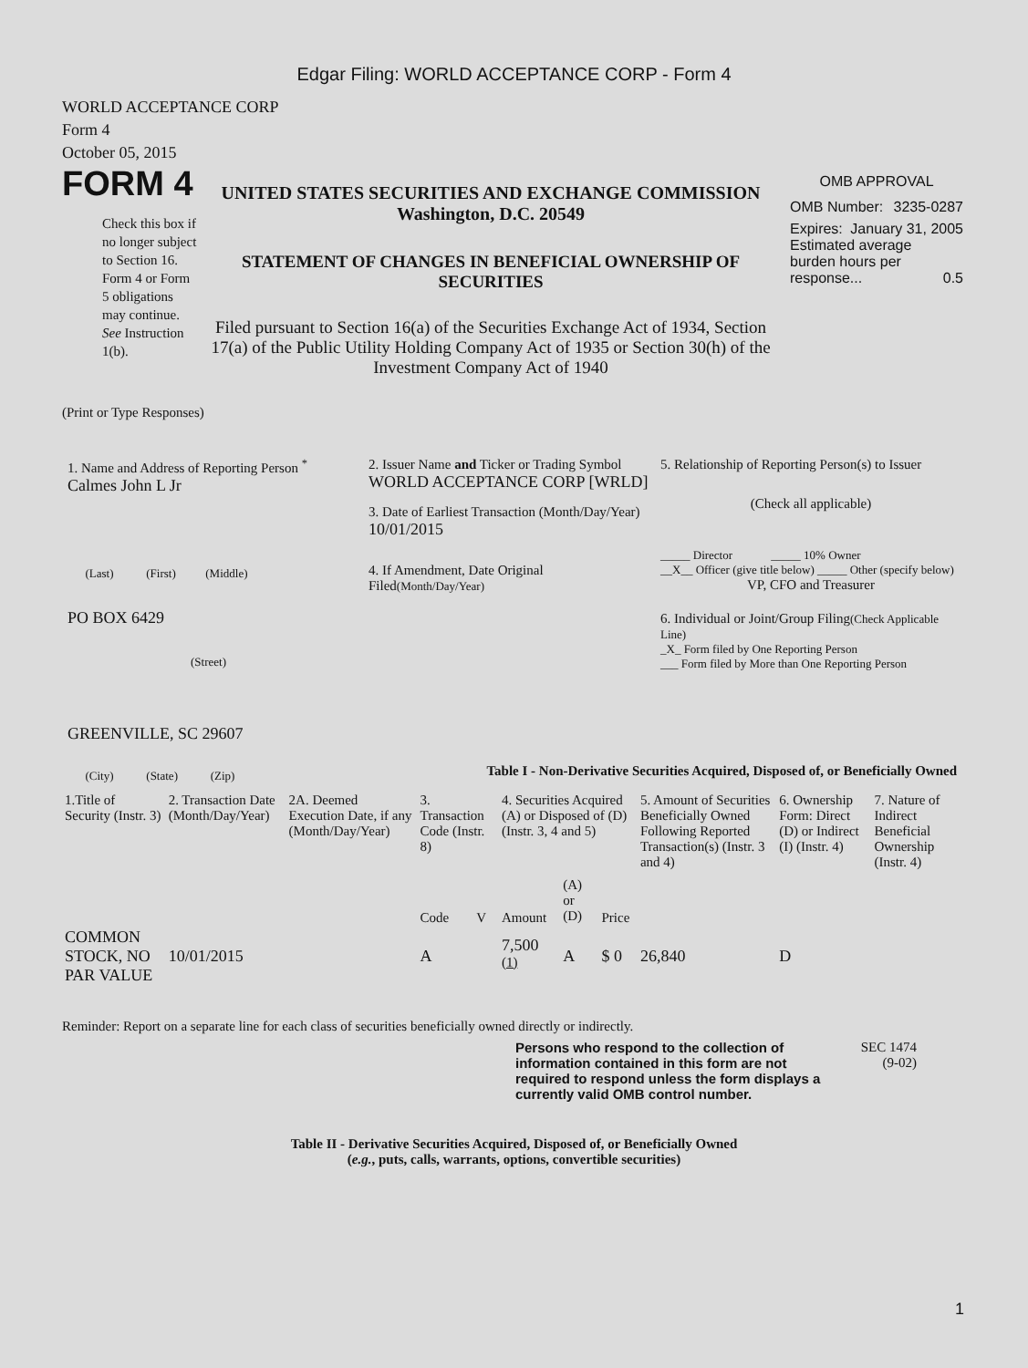Edgar Filing: WORLD ACCEPTANCE CORP - Form 4
WORLD ACCEPTANCE CORP
Form 4
October 05, 2015
FORM 4
Check this box if no longer subject to Section 16. Form 4 or Form 5 obligations may continue. See Instruction 1(b).
UNITED STATES SECURITIES AND EXCHANGE COMMISSION
Washington, D.C. 20549
STATEMENT OF CHANGES IN BENEFICIAL OWNERSHIP OF SECURITIES
Filed pursuant to Section 16(a) of the Securities Exchange Act of 1934, Section 17(a) of the Public Utility Holding Company Act of 1935 or Section 30(h) of the Investment Company Act of 1940
OMB APPROVAL
OMB Number: 3235-0287
Expires: January 31, 2005
Estimated average burden hours per response... 0.5
(Print or Type Responses)
1. Name and Address of Reporting Person <sup>*</sup>
Calmes John L Jr
(Last) (First) (Middle)
PO BOX 6429
(Street)
GREENVILLE, SC 29607
(City) (State) (Zip)
2. Issuer Name and Ticker or Trading Symbol
WORLD ACCEPTANCE CORP [WRLD]
3. Date of Earliest Transaction (Month/Day/Year)
10/01/2015
4. If Amendment, Date Original Filed(Month/Day/Year)
5. Relationship of Reporting Person(s) to Issuer
(Check all applicable)
_____ Director _____ 10% Owner
__X__ Officer (give title below) _____ Other (specify below)
VP, CFO and Treasurer
6. Individual or Joint/Group Filing(Check Applicable Line)
_X_ Form filed by One Reporting Person
___ Form filed by More than One Reporting Person
Table I - Non-Derivative Securities Acquired, Disposed of, or Beneficially Owned
| 1.Title of Security (Instr. 3) | 2. Transaction Date (Month/Day/Year) | 2A. Deemed Execution Date, if any (Month/Day/Year) | 3. Transaction Code (Instr. 8) | | 4. Securities Acquired (A) or Disposed of (D) (Instr. 3, 4 and 5) | | | 5. Amount of Securities Beneficially Owned Following Reported Transaction(s) (Instr. 3 and 4) | 6. Ownership Form: Direct (D) or Indirect (I) (Instr. 4) | 7. Nature of Indirect Beneficial Ownership (Instr. 4) |
| --- | --- | --- | --- | --- | --- | --- | --- | --- | --- | --- |
| | | | Code | V | Amount | (A) or (D) | Price | | | |
| COMMON STOCK, NO PAR VALUE | 10/01/2015 | | A | | 7,500 <sup>(1)</sup> | A | $ 0 | 26,840 | D | |
Reminder: Report on a separate line for each class of securities beneficially owned directly or indirectly.
Persons who respond to the collection of information contained in this form are not required to respond unless the form displays a currently valid OMB control number.
SEC 1474
(9-02)
Table II - Derivative Securities Acquired, Disposed of, or Beneficially Owned
(e.g., puts, calls, warrants, options, convertible securities)
1